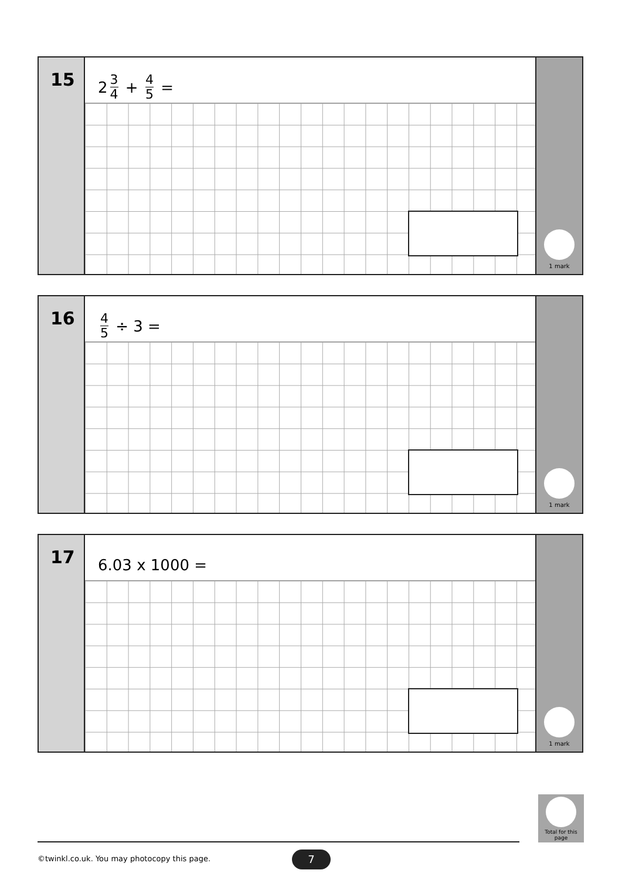15
2 3 4 + 4 5 =
1 mark
16
4 5 ÷ 3 =
1 mark
17
6.03 x 1000 =
1 mark
Total for this page
©twinkl.co.uk. You may photocopy this page.
7